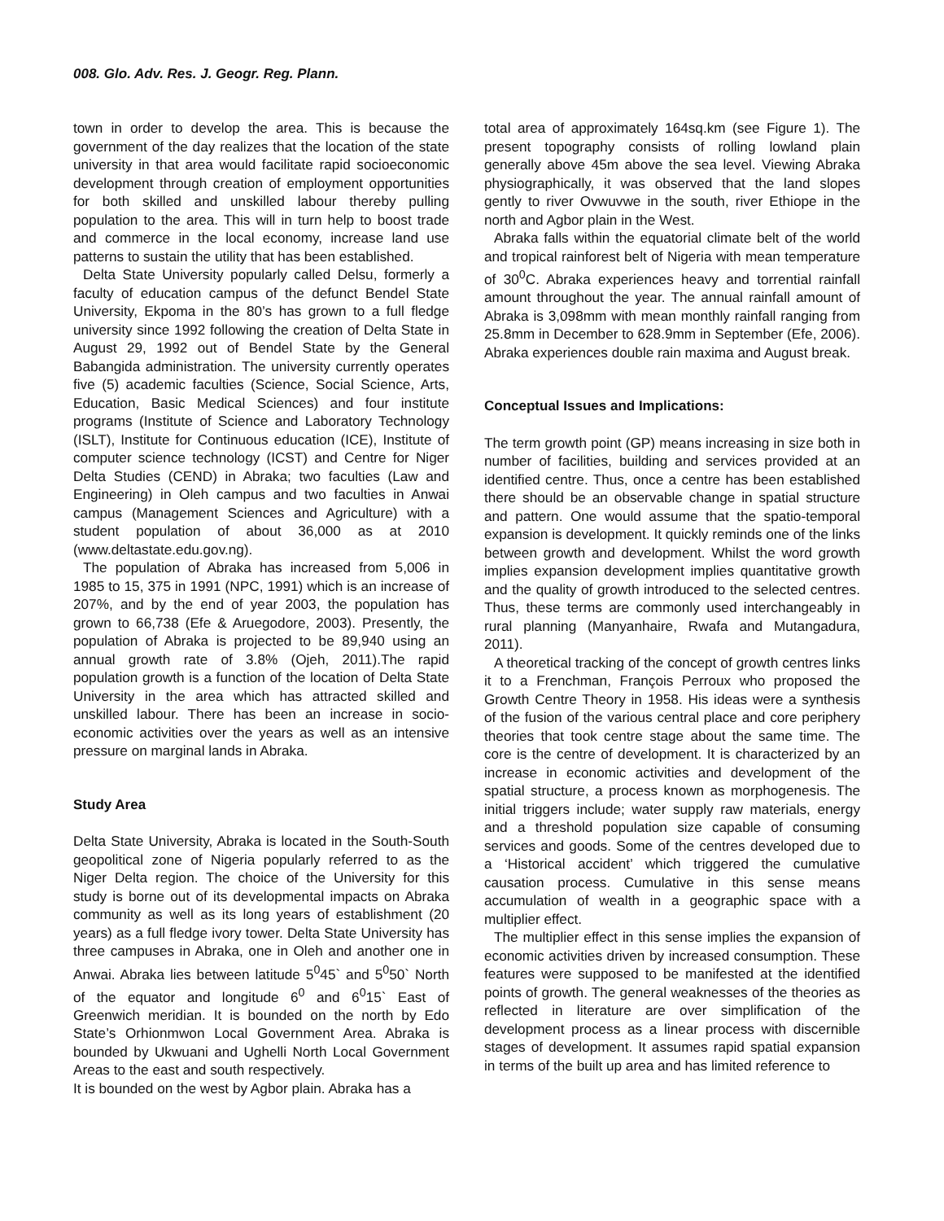008. Glo. Adv. Res. J. Geogr. Reg. Plann.
town in order to develop the area. This is because the government of the day realizes that the location of the state university in that area would facilitate rapid socioeconomic development through creation of employment opportunities for both skilled and unskilled labour thereby pulling population to the area. This will in turn help to boost trade and commerce in the local economy, increase land use patterns to sustain the utility that has been established.
Delta State University popularly called Delsu, formerly a faculty of education campus of the defunct Bendel State University, Ekpoma in the 80’s has grown to a full fledge university since 1992 following the creation of Delta State in August 29, 1992 out of Bendel State by the General Babangida administration. The university currently operates five (5) academic faculties (Science, Social Science, Arts, Education, Basic Medical Sciences) and four institute programs (Institute of Science and Laboratory Technology (ISLT), Institute for Continuous education (ICE), Institute of computer science technology (ICST) and Centre for Niger Delta Studies (CEND) in Abraka; two faculties (Law and Engineering) in Oleh campus and two faculties in Anwai campus (Management Sciences and Agriculture) with a student population of about 36,000 as at 2010 (www.deltastate.edu.gov.ng).
The population of Abraka has increased from 5,006 in 1985 to 15, 375 in 1991 (NPC, 1991) which is an increase of 207%, and by the end of year 2003, the population has grown to 66,738 (Efe & Aruegodore, 2003). Presently, the population of Abraka is projected to be 89,940 using an annual growth rate of 3.8% (Ojeh, 2011).The rapid population growth is a function of the location of Delta State University in the area which has attracted skilled and unskilled labour. There has been an increase in socio-economic activities over the years as well as an intensive pressure on marginal lands in Abraka.
Study Area
Delta State University, Abraka is located in the South-South geopolitical zone of Nigeria popularly referred to as the Niger Delta region. The choice of the University for this study is borne out of its developmental impacts on Abraka community as well as its long years of establishment (20 years) as a full fledge ivory tower. Delta State University has three campuses in Abraka, one in Oleh and another one in Anwai. Abraka lies between latitude 5<sup>0</sup>45` and 5<sup>0</sup>50` North of the equator and longitude 6<sup>0</sup> and 6<sup>0</sup>15` East of Greenwich meridian. It is bounded on the north by Edo State’s Orhionmwon Local Government Area. Abraka is bounded by Ukwuani and Ughelli North Local Government Areas to the east and south respectively.
It is bounded on the west by Agbor plain. Abraka has a
total area of approximately 164sq.km (see Figure 1). The present topography consists of rolling lowland plain generally above 45m above the sea level. Viewing Abraka physiographically, it was observed that the land slopes gently to river Ovwuvwe in the south, river Ethiope in the north and Agbor plain in the West.
Abraka falls within the equatorial climate belt of the world and tropical rainforest belt of Nigeria with mean temperature of 30<sup>0</sup>C. Abraka experiences heavy and torrential rainfall amount throughout the year. The annual rainfall amount of Abraka is 3,098mm with mean monthly rainfall ranging from 25.8mm in December to 628.9mm in September (Efe, 2006). Abraka experiences double rain maxima and August break.
Conceptual Issues and Implications:
The term growth point (GP) means increasing in size both in number of facilities, building and services provided at an identified centre. Thus, once a centre has been established there should be an observable change in spatial structure and pattern. One would assume that the spatio-temporal expansion is development. It quickly reminds one of the links between growth and development. Whilst the word growth implies expansion development implies quantitative growth and the quality of growth introduced to the selected centres. Thus, these terms are commonly used interchangeably in rural planning (Manyanhaire, Rwafa and Mutangadura, 2011).
A theoretical tracking of the concept of growth centres links it to a Frenchman, François Perroux who proposed the Growth Centre Theory in 1958. His ideas were a synthesis of the fusion of the various central place and core periphery theories that took centre stage about the same time. The core is the centre of development. It is characterized by an increase in economic activities and development of the spatial structure, a process known as morphogenesis. The initial triggers include; water supply raw materials, energy and a threshold population size capable of consuming services and goods. Some of the centres developed due to a ‘Historical accident’ which triggered the cumulative causation process. Cumulative in this sense means accumulation of wealth in a geographic space with a multiplier effect.
The multiplier effect in this sense implies the expansion of economic activities driven by increased consumption. These features were supposed to be manifested at the identified points of growth. The general weaknesses of the theories as reflected in literature are over simplification of the development process as a linear process with discernible stages of development. It assumes rapid spatial expansion in terms of the built up area and has limited reference to